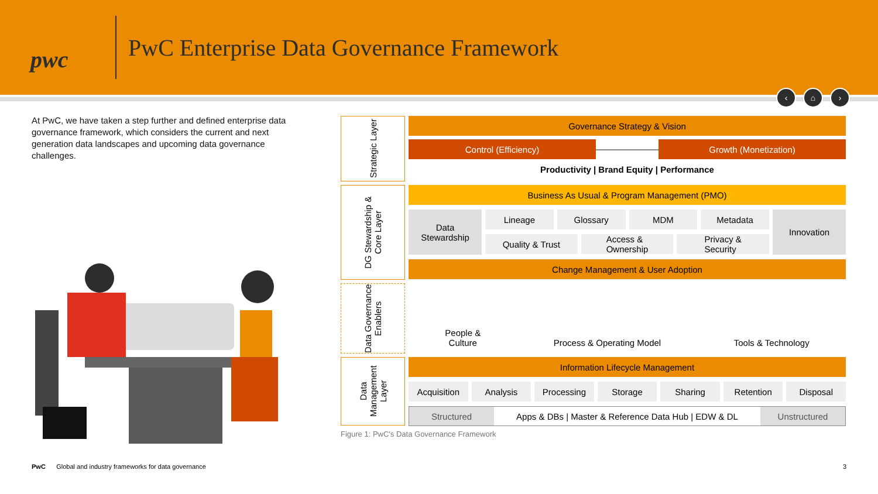pwc
PwC Enterprise Data Governance Framework
‹ ⌂ ›
At PwC, we have taken a step further and defined enterprise data governance framework, which considers the current and next generation data landscapes and upcoming data governance challenges.
Strategic Layer
Governance Strategy & Vision
Control (Efficiency) Growth (Monetization)
Productivity | Brand Equity | Performance
DG Stewardship & Core Layer
Business As Usual & Program Management (PMO)
Data
Stewardship
Lineage Glossary MDM Metadata
Quality & Trust Access &
Ownership
Privacy &
Security
Innovation
Change Management & User Adoption
Data Governance Enablers
People &
Culture
Process & Operating Model
Tools & Technology
Data Management Layer
Information Lifecycle Management
Acquisition Analysis Processing Storage Sharing Retention Disposal
Structured
Apps & DBs | Master & Reference Data Hub | EDW & DL
Unstructured
Figure 1: PwC's Data Governance Framework
PwC Global and industry frameworks for data governance
3